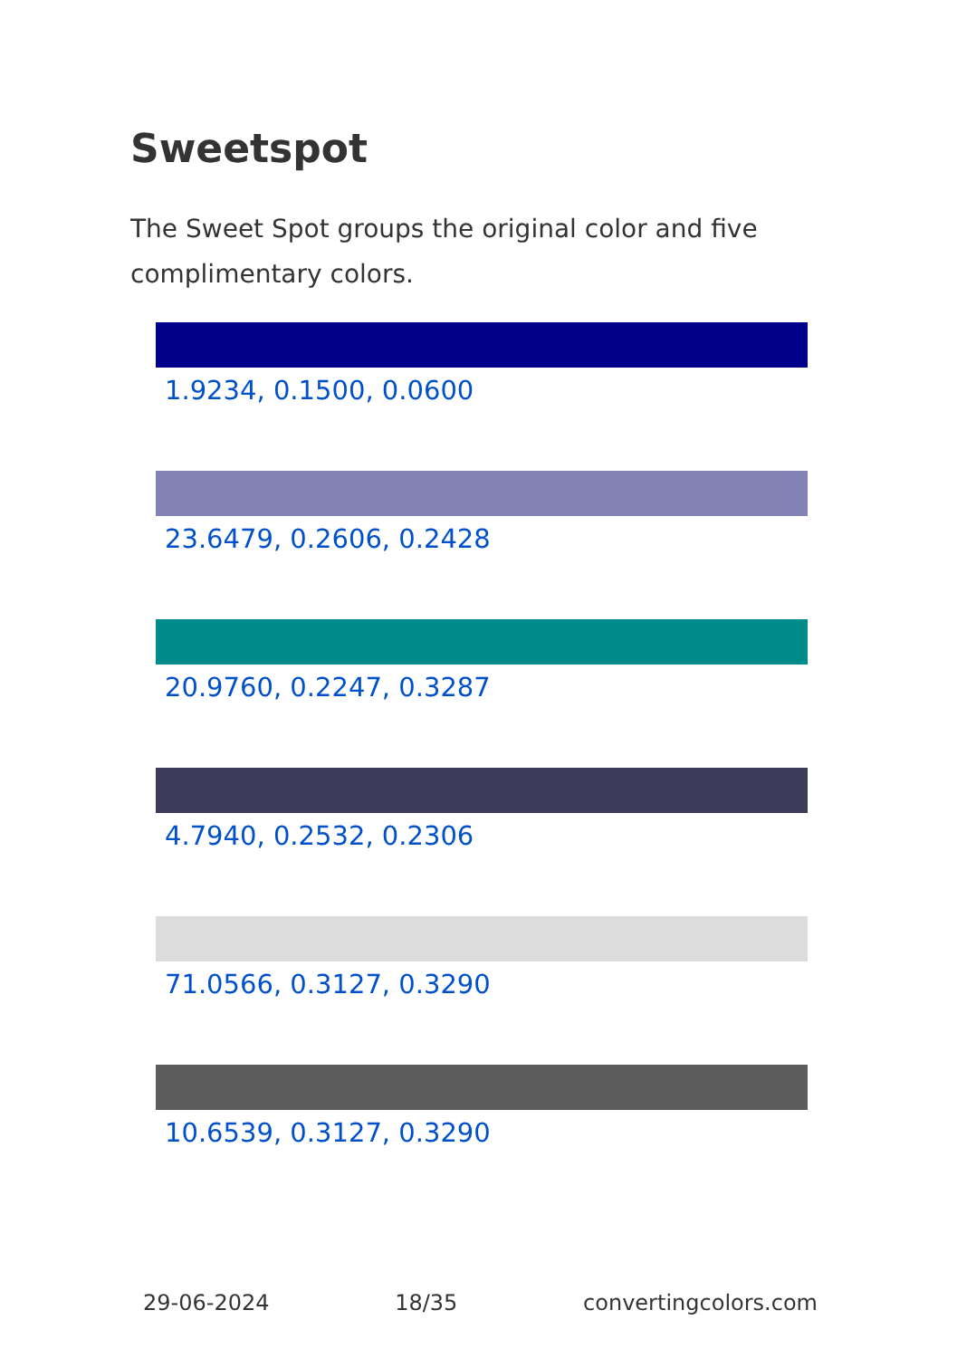Sweetspot
The Sweet Spot groups the original color and five complimentary colors.
1.9234, 0.1500, 0.0600
23.6479, 0.2606, 0.2428
20.9760, 0.2247, 0.3287
4.7940, 0.2532, 0.2306
71.0566, 0.3127, 0.3290
10.6539, 0.3127, 0.3290
29-06-2024 18/35 convertingcolors.com